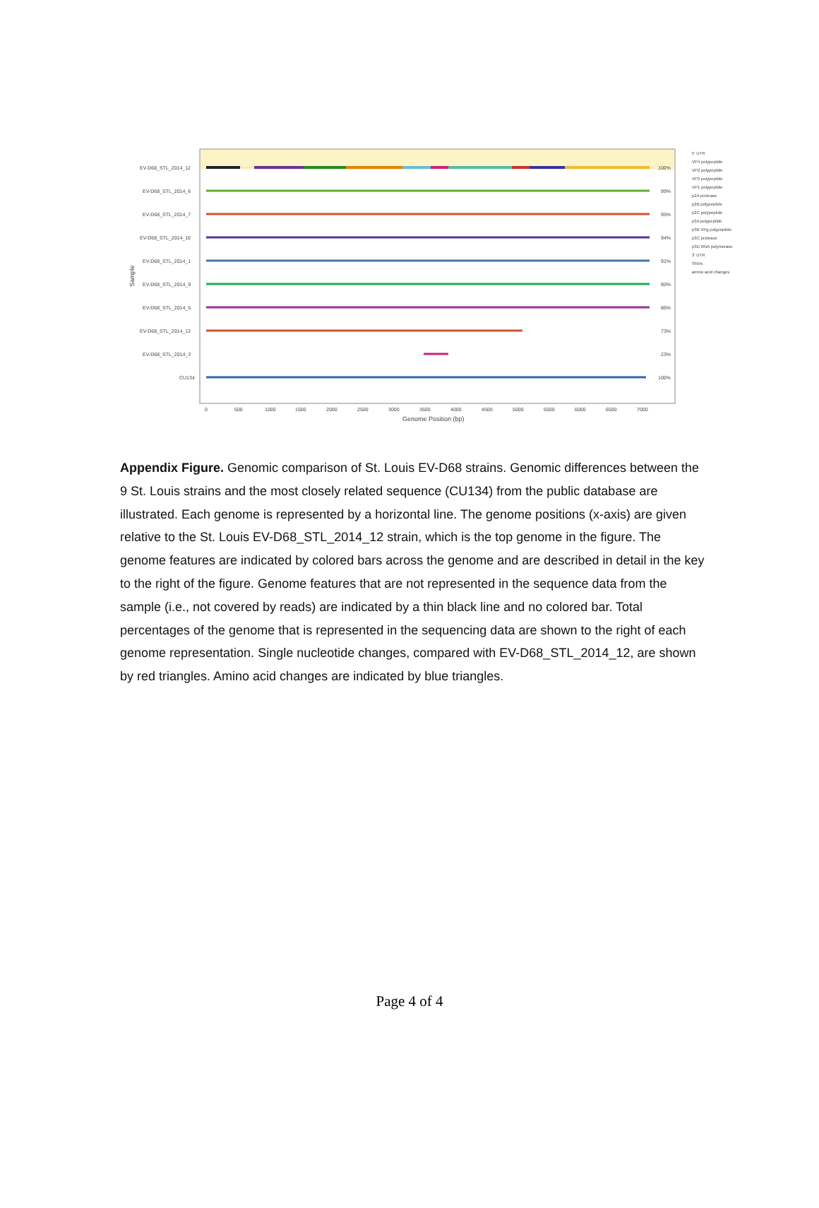EV-D68_STL_2014_12
EV-D68_STL_2014_6
EV-D68_STL_2014_7
EV-D68_STL_2014_10
EV-D68_STL_2014_1
EV-D68_STL_2014_9
EV-D68_STL_2014_5
EV-D68_STL_2014_13
EV-D68_STL_2014_3
CU134
100%
99%
95%
94%
91%
90%
86%
73%
23%
100%
0
500
1000
1500
2000
2500
3000
3500
4000
4500
5000
5500
6000
6500
7000
Genome Position (bp)
Sample
5' UTR
VP4 polypeptide
VP2 polypeptide
VP3 polypeptide
VP1 polypeptide
p2A protease
p2B polypeptide
p2C polypeptide
p3A polypeptide
p3B VPg polypeptide
p3C protease
p3D RNA polymerase
3' UTR
SNVs
amino acid changes
Appendix Figure. Genomic comparison of St. Louis EV-D68 strains. Genomic differences between the 9 St. Louis strains and the most closely related sequence (CU134) from the public database are illustrated. Each genome is represented by a horizontal line. The genome positions (x-axis) are given relative to the St. Louis EV-D68_STL_2014_12 strain, which is the top genome in the figure. The genome features are indicated by colored bars across the genome and are described in detail in the key to the right of the figure. Genome features that are not represented in the sequence data from the sample (i.e., not covered by reads) are indicated by a thin black line and no colored bar. Total percentages of the genome that is represented in the sequencing data are shown to the right of each genome representation. Single nucleotide changes, compared with EV-D68_STL_2014_12, are shown by red triangles. Amino acid changes are indicated by blue triangles.
Page 4 of 4